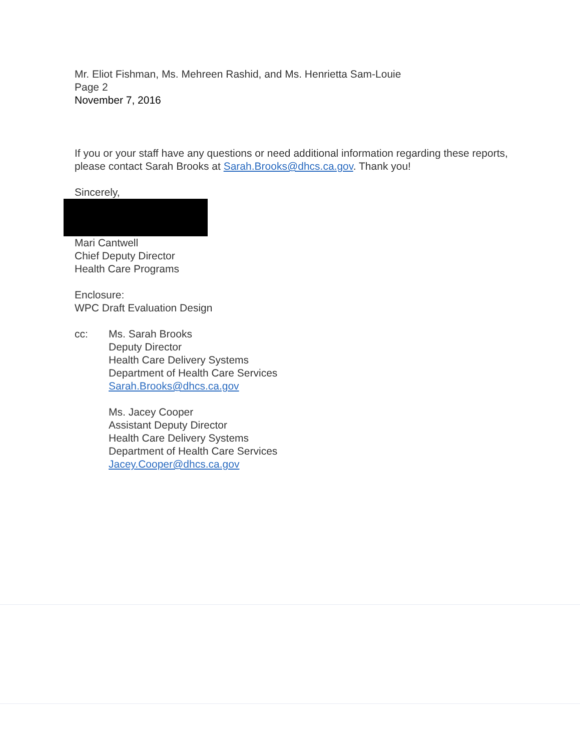Mr. Eliot Fishman, Ms. Mehreen Rashid, and Ms. Henrietta Sam-Louie
Page 2
November 7, 2016
If you or your staff have any questions or need additional information regarding these reports, please contact Sarah Brooks at Sarah.Brooks@dhcs.ca.gov. Thank you!
Sincerely,
Mari Cantwell
Chief Deputy Director
Health Care Programs
Enclosure:
WPC Draft Evaluation Design
cc: Ms. Sarah Brooks
Deputy Director
Health Care Delivery Systems
Department of Health Care Services
Sarah.Brooks@dhcs.ca.gov
Ms. Jacey Cooper
Assistant Deputy Director
Health Care Delivery Systems
Department of Health Care Services
Jacey.Cooper@dhcs.ca.gov